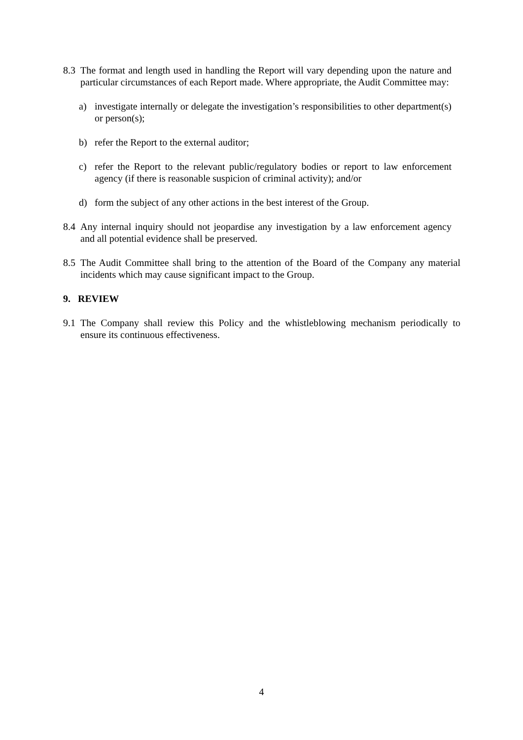8.3 The format and length used in handling the Report will vary depending upon the nature and particular circumstances of each Report made. Where appropriate, the Audit Committee may:
a) investigate internally or delegate the investigation’s responsibilities to other department(s) or person(s);
b) refer the Report to the external auditor;
c) refer the Report to the relevant public/regulatory bodies or report to law enforcement agency (if there is reasonable suspicion of criminal activity); and/or
d) form the subject of any other actions in the best interest of the Group.
8.4 Any internal inquiry should not jeopardise any investigation by a law enforcement agency and all potential evidence shall be preserved.
8.5 The Audit Committee shall bring to the attention of the Board of the Company any material incidents which may cause significant impact to the Group.
9. REVIEW
9.1 The Company shall review this Policy and the whistleblowing mechanism periodically to ensure its continuous effectiveness.
4